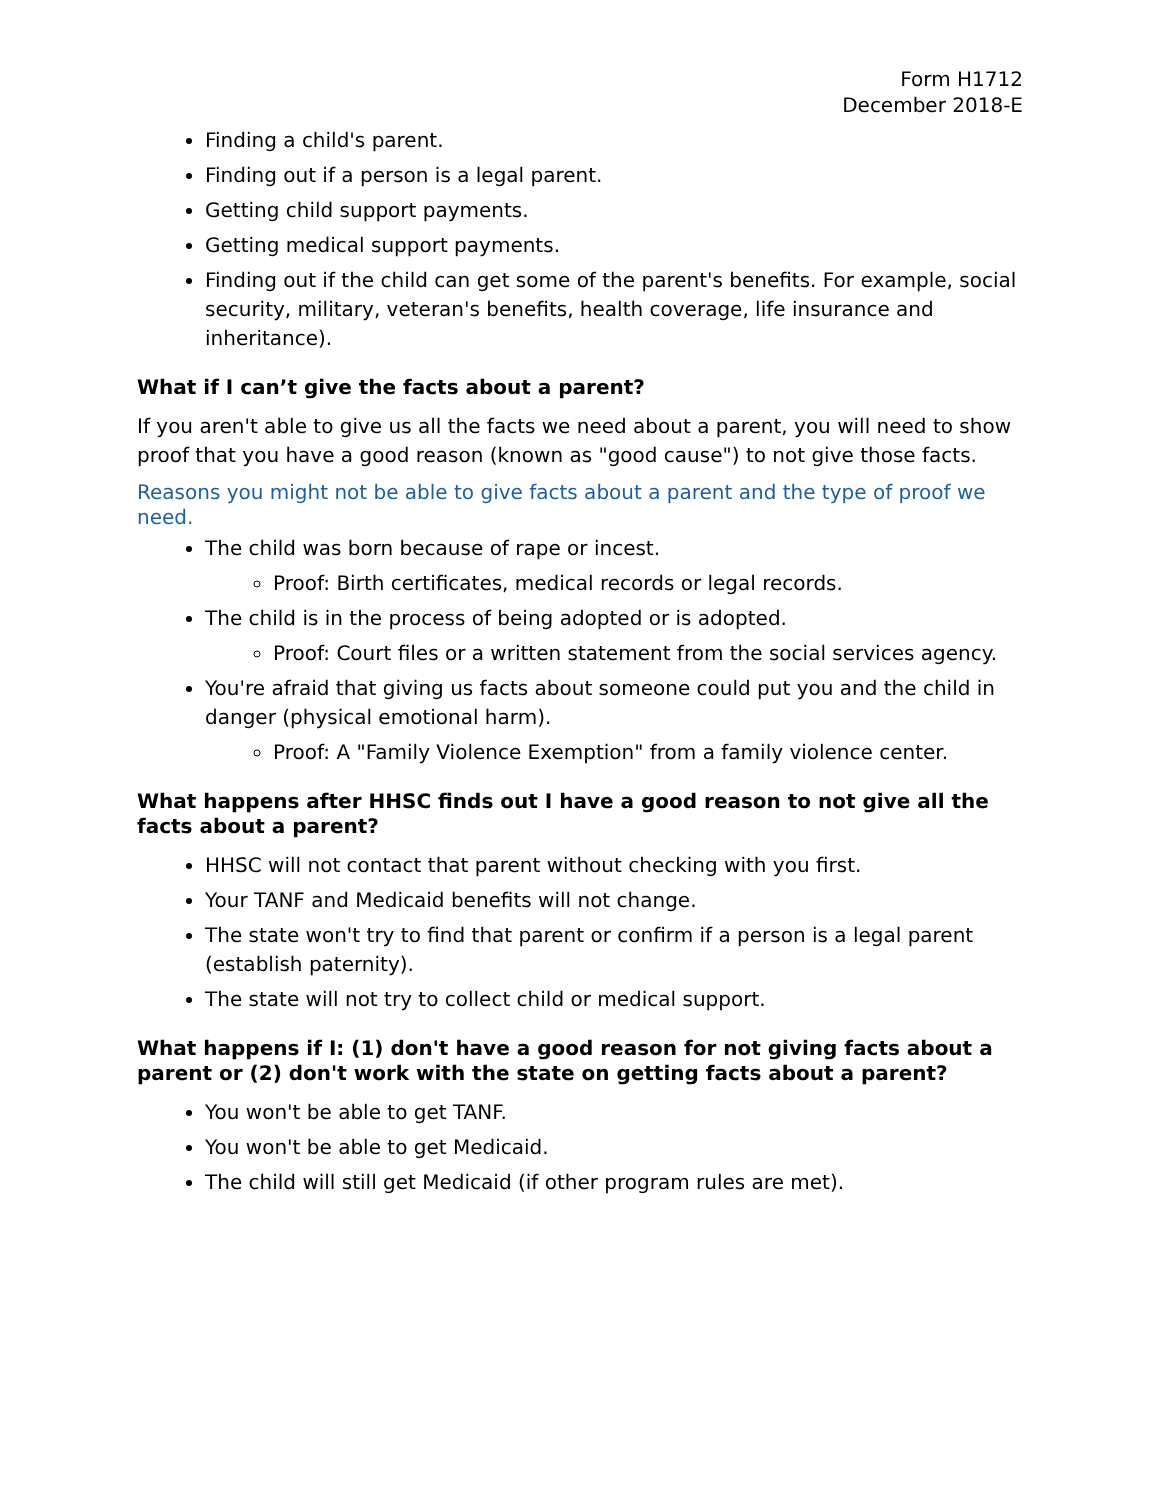Form H1712
December 2018-E
Finding a child's parent.
Finding out if a person is a legal parent.
Getting child support payments.
Getting medical support payments.
Finding out if the child can get some of the parent's benefits. For example, social security, military, veteran's benefits, health coverage, life insurance and inheritance).
What if I can’t give the facts about a parent?
If you aren't able to give us all the facts we need about a parent, you will need to show proof that you have a good reason (known as "good cause") to not give those facts.
Reasons you might not be able to give facts about a parent and the type of proof we need.
The child was born because of rape or incest.
Proof: Birth certificates, medical records or legal records.
The child is in the process of being adopted or is adopted.
Proof: Court files or a written statement from the social services agency.
You're afraid that giving us facts about someone could put you and the child in danger (physical emotional harm).
Proof: A "Family Violence Exemption" from a family violence center.
What happens after HHSC finds out I have a good reason to not give all the facts about a parent?
HHSC will not contact that parent without checking with you first.
Your TANF and Medicaid benefits will not change.
The state won't try to find that parent or confirm if a person is a legal parent (establish paternity).
The state will not try to collect child or medical support.
What happens if I: (1) don't have a good reason for not giving facts about a parent or (2) don't work with the state on getting facts about a parent?
You won't be able to get TANF.
You won't be able to get Medicaid.
The child will still get Medicaid (if other program rules are met).